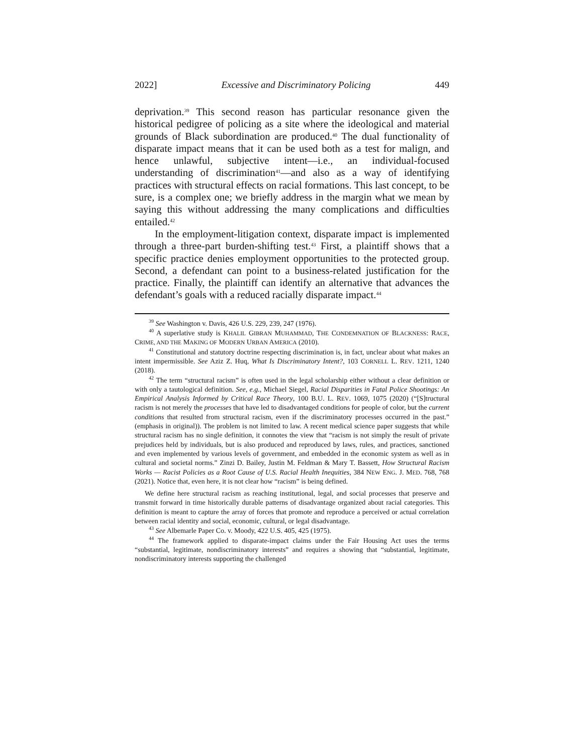2022] Excessive and Discriminatory Policing 449
deprivation.<sup>39</sup> This second reason has particular resonance given the historical pedigree of policing as a site where the ideological and material grounds of Black subordination are produced.<sup>40</sup> The dual functionality of disparate impact means that it can be used both as a test for malign, and hence unlawful, subjective intent—i.e., an individual-focused understanding of discrimination<sup>41</sup>—and also as a way of identifying practices with structural effects on racial formations. This last concept, to be sure, is a complex one; we briefly address in the margin what we mean by saying this without addressing the many complications and difficulties entailed.<sup>42</sup>
In the employment-litigation context, disparate impact is implemented through a three-part burden-shifting test.<sup>43</sup> First, a plaintiff shows that a specific practice denies employment opportunities to the protected group. Second, a defendant can point to a business-related justification for the practice. Finally, the plaintiff can identify an alternative that advances the defendant’s goals with a reduced racially disparate impact.<sup>44</sup>
<sup>39</sup> See Washington v. Davis, 426 U.S. 229, 239, 247 (1976).
<sup>40</sup> A superlative study is KHALIL GIBRAN MUHAMMAD, THE CONDEMNATION OF BLACKNESS: RACE, CRIME, AND THE MAKING OF MODERN URBAN AMERICA (2010).
<sup>41</sup> Constitutional and statutory doctrine respecting discrimination is, in fact, unclear about what makes an intent impermissible. See Aziz Z. Huq, What Is Discriminatory Intent?, 103 CORNELL L. REV. 1211, 1240 (2018).
<sup>42</sup> The term “structural racism” is often used in the legal scholarship either without a clear definition or with only a tautological definition. See, e.g., Michael Siegel, Racial Disparities in Fatal Police Shootings: An Empirical Analysis Informed by Critical Race Theory, 100 B.U. L. REV. 1069, 1075 (2020) (“[S]tructural racism is not merely the processes that have led to disadvantaged conditions for people of color, but the current conditions that resulted from structural racism, even if the discriminatory processes occurred in the past.” (emphasis in original)). The problem is not limited to law. A recent medical science paper suggests that while structural racism has no single definition, it connotes the view that “racism is not simply the result of private prejudices held by individuals, but is also produced and reproduced by laws, rules, and practices, sanctioned and even implemented by various levels of government, and embedded in the economic system as well as in cultural and societal norms.” Zinzi D. Bailey, Justin M. Feldman & Mary T. Bassett, How Structural Racism Works — Racist Policies as a Root Cause of U.S. Racial Health Inequities, 384 NEW ENG. J. MED. 768, 768 (2021). Notice that, even here, it is not clear how “racism” is being defined.
We define here structural racism as reaching institutional, legal, and social processes that preserve and transmit forward in time historically durable patterns of disadvantage organized about racial categories. This definition is meant to capture the array of forces that promote and reproduce a perceived or actual correlation between racial identity and social, economic, cultural, or legal disadvantage.
<sup>43</sup> See Albemarle Paper Co. v. Moody, 422 U.S. 405, 425 (1975).
<sup>44</sup> The framework applied to disparate-impact claims under the Fair Housing Act uses the terms “substantial, legitimate, nondiscriminatory interests” and requires a showing that “substantial, legitimate, nondiscriminatory interests supporting the challenged